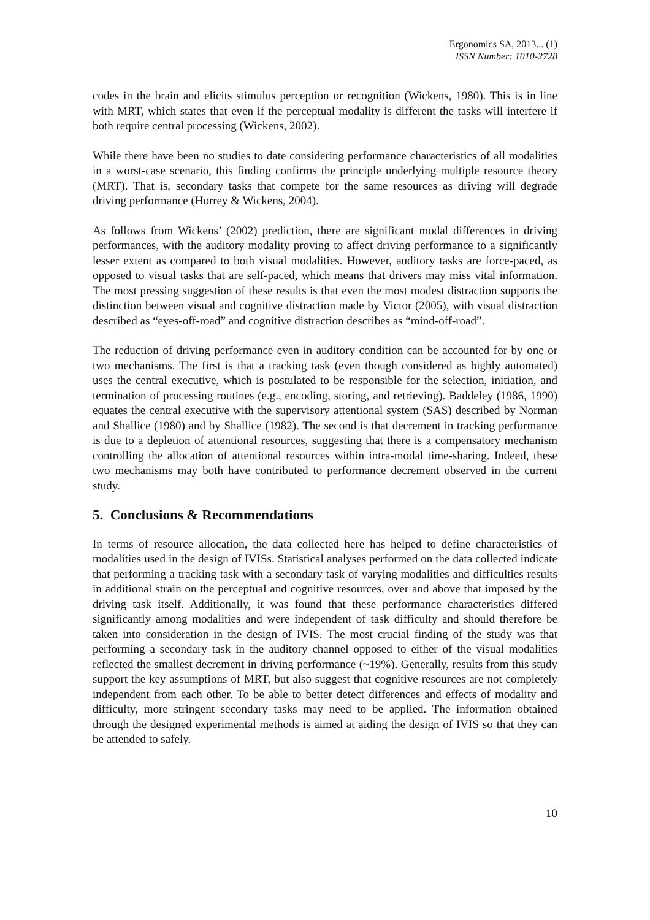Ergonomics SA, 2013... (1)
ISSN Number: 1010-2728
codes in the brain and elicits stimulus perception or recognition (Wickens, 1980). This is in line with MRT, which states that even if the perceptual modality is different the tasks will interfere if both require central processing (Wickens, 2002).
While there have been no studies to date considering performance characteristics of all modalities in a worst-case scenario, this finding confirms the principle underlying multiple resource theory (MRT). That is, secondary tasks that compete for the same resources as driving will degrade driving performance (Horrey & Wickens, 2004).
As follows from Wickens’ (2002) prediction, there are significant modal differences in driving performances, with the auditory modality proving to affect driving performance to a significantly lesser extent as compared to both visual modalities. However, auditory tasks are force-paced, as opposed to visual tasks that are self-paced, which means that drivers may miss vital information. The most pressing suggestion of these results is that even the most modest distraction supports the distinction between visual and cognitive distraction made by Victor (2005), with visual distraction described as “eyes-off-road” and cognitive distraction describes as “mind-off-road”.
The reduction of driving performance even in auditory condition can be accounted for by one or two mechanisms. The first is that a tracking task (even though considered as highly automated) uses the central executive, which is postulated to be responsible for the selection, initiation, and termination of processing routines (e.g., encoding, storing, and retrieving). Baddeley (1986, 1990) equates the central executive with the supervisory attentional system (SAS) described by Norman and Shallice (1980) and by Shallice (1982). The second is that decrement in tracking performance is due to a depletion of attentional resources, suggesting that there is a compensatory mechanism controlling the allocation of attentional resources within intra-modal time-sharing. Indeed, these two mechanisms may both have contributed to performance decrement observed in the current study.
5. Conclusions & Recommendations
In terms of resource allocation, the data collected here has helped to define characteristics of modalities used in the design of IVISs. Statistical analyses performed on the data collected indicate that performing a tracking task with a secondary task of varying modalities and difficulties results in additional strain on the perceptual and cognitive resources, over and above that imposed by the driving task itself. Additionally, it was found that these performance characteristics differed significantly among modalities and were independent of task difficulty and should therefore be taken into consideration in the design of IVIS. The most crucial finding of the study was that performing a secondary task in the auditory channel opposed to either of the visual modalities reflected the smallest decrement in driving performance (~19%). Generally, results from this study support the key assumptions of MRT, but also suggest that cognitive resources are not completely independent from each other. To be able to better detect differences and effects of modality and difficulty, more stringent secondary tasks may need to be applied. The information obtained through the designed experimental methods is aimed at aiding the design of IVIS so that they can be attended to safely.
10